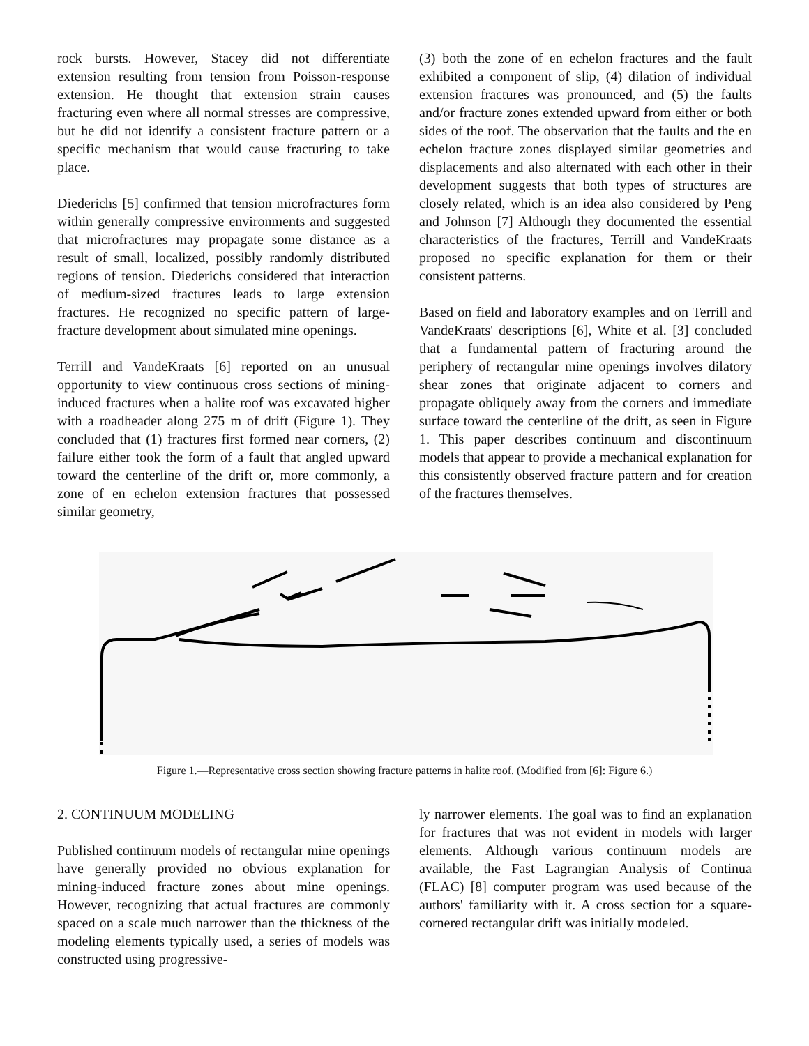rock bursts. However, Stacey did not differentiate extension resulting from tension from Poisson-response extension. He thought that extension strain causes fracturing even where all normal stresses are compressive, but he did not identify a consistent fracture pattern or a specific mechanism that would cause fracturing to take place.
Diederichs [5] confirmed that tension microfractures form within generally compressive environments and suggested that microfractures may propagate some distance as a result of small, localized, possibly randomly distributed regions of tension. Diederichs considered that interaction of medium-sized fractures leads to large extension fractures. He recognized no specific pattern of large-fracture development about simulated mine openings.
Terrill and VandeKraats [6] reported on an unusual opportunity to view continuous cross sections of mining-induced fractures when a halite roof was excavated higher with a roadheader along 275 m of drift (Figure 1). They concluded that (1) fractures first formed near corners, (2) failure either took the form of a fault that angled upward toward the centerline of the drift or, more commonly, a zone of en echelon extension fractures that possessed similar geometry,
(3) both the zone of en echelon fractures and the fault exhibited a component of slip, (4) dilation of individual extension fractures was pronounced, and (5) the faults and/or fracture zones extended upward from either or both sides of the roof. The observation that the faults and the en echelon fracture zones displayed similar geometries and displacements and also alternated with each other in their development suggests that both types of structures are closely related, which is an idea also considered by Peng and Johnson [7] Although they documented the essential characteristics of the fractures, Terrill and VandeKraats proposed no specific explanation for them or their consistent patterns.
Based on field and laboratory examples and on Terrill and VandeKraats' descriptions [6], White et al. [3] concluded that a fundamental pattern of fracturing around the periphery of rectangular mine openings involves dilatory shear zones that originate adjacent to corners and propagate obliquely away from the corners and immediate surface toward the centerline of the drift, as seen in Figure 1. This paper describes continuum and discontinuum models that appear to provide a mechanical explanation for this consistently observed fracture pattern and for creation of the fractures themselves.
Figure 1.—Representative cross section showing fracture patterns in halite roof. (Modified from [6]: Figure 6.)
2. CONTINUUM MODELING
Published continuum models of rectangular mine openings have generally provided no obvious explanation for mining-induced fracture zones about mine openings. However, recognizing that actual fractures are commonly spaced on a scale much narrower than the thickness of the modeling elements typically used, a series of models was constructed using progressive-
ly narrower elements. The goal was to find an explanation for fractures that was not evident in models with larger elements. Although various continuum models are available, the Fast Lagrangian Analysis of Continua (FLAC) [8] computer program was used because of the authors' familiarity with it. A cross section for a square-cornered rectangular drift was initially modeled.